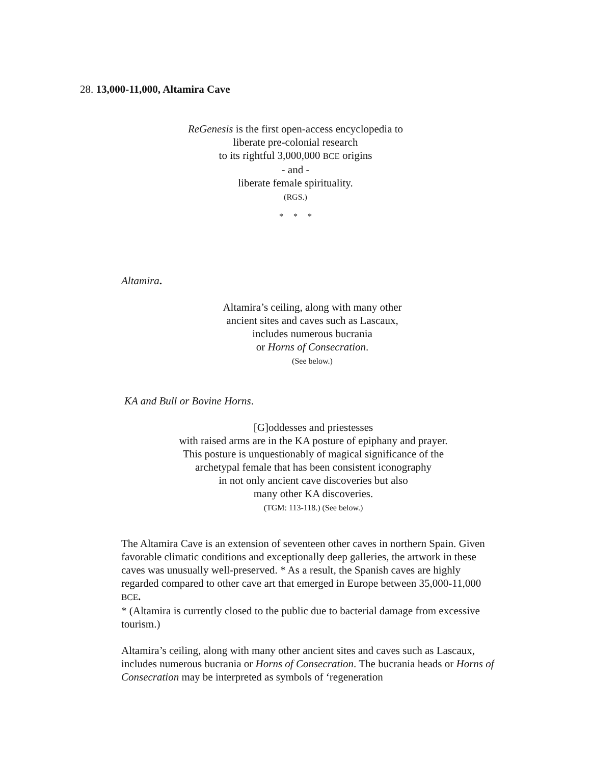28. 13,000-11,000, Altamira Cave
ReGenesis is the first open-access encyclopedia to
liberate pre-colonial research
to its rightful 3,000,000 BCE origins
- and -
liberate female spirituality.
(RGS.)
* * *
Altamira.
Altamira’s ceiling, along with many other
ancient sites and caves such as Lascaux,
includes numerous bucrania
or Horns of Consecration.
(See below.)
KA and Bull or Bovine Horns.
[G]oddesses and priestesses
with raised arms are in the KA posture of epiphany and prayer.
This posture is unquestionably of magical significance of the
archetypal female that has been consistent iconography
in not only ancient cave discoveries but also
many other KA discoveries.
(TGM: 113-118.) (See below.)
The Altamira Cave is an extension of seventeen other caves in northern Spain. Given favorable climatic conditions and exceptionally deep galleries, the artwork in these caves was unusually well-preserved. * As a result, the Spanish caves are highly regarded compared to other cave art that emerged in Europe between 35,000-11,000 BCE.
* (Altamira is currently closed to the public due to bacterial damage from excessive tourism.)
Altamira’s ceiling, along with many other ancient sites and caves such as Lascaux, includes numerous bucrania or Horns of Consecration. The bucrania heads or Horns of Consecration may be interpreted as symbols of ‘regeneration